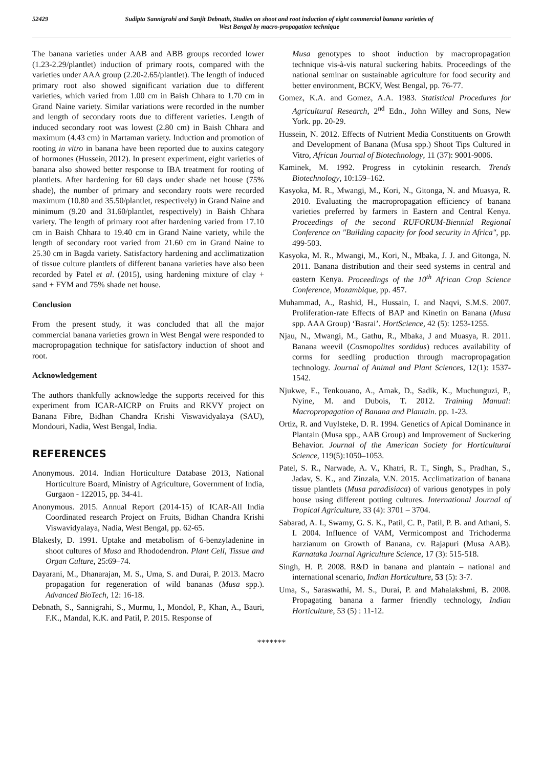52429 Sudipta Sannigrahi and Sanjit Debnath, Studies on shoot and root induction of eight commercial banana varieties of
West Bengal by macro-propagation technique
The banana varieties under AAB and ABB groups recorded lower (1.23-2.29/plantlet) induction of primary roots, compared with the varieties under AAA group (2.20-2.65/plantlet). The length of induced primary root also showed significant variation due to different varieties, which varied from 1.00 cm in Baish Chhara to 1.70 cm in Grand Naine variety. Similar variations were recorded in the number and length of secondary roots due to different varieties. Length of induced secondary root was lowest (2.80 cm) in Baish Chhara and maximum (4.43 cm) in Martaman variety. Induction and promotion of rooting in vitro in banana have been reported due to auxins category of hormones (Hussein, 2012). In present experiment, eight varieties of banana also showed better response to IBA treatment for rooting of plantlets. After hardening for 60 days under shade net house (75% shade), the number of primary and secondary roots were recorded maximum (10.80 and 35.50/plantlet, respectively) in Grand Naine and minimum (9.20 and 31.60/plantlet, respectively) in Baish Chhara variety. The length of primary root after hardening varied from 17.10 cm in Baish Chhara to 19.40 cm in Grand Naine variety, while the length of secondary root varied from 21.60 cm in Grand Naine to 25.30 cm in Bagda variety. Satisfactory hardening and acclimatization of tissue culture plantlets of different banana varieties have also been recorded by Patel et al. (2015), using hardening mixture of clay + sand + FYM and 75% shade net house.
Conclusion
From the present study, it was concluded that all the major commercial banana varieties grown in West Bengal were responded to macropropagation technique for satisfactory induction of shoot and root.
Acknowledgement
The authors thankfully acknowledge the supports received for this experiment from ICAR-AICRP on Fruits and RKVY project on Banana Fibre, Bidhan Chandra Krishi Viswavidyalaya (SAU), Mondouri, Nadia, West Bengal, India.
REFERENCES
Anonymous. 2014. Indian Horticulture Database 2013, National Horticulture Board, Ministry of Agriculture, Government of India, Gurgaon - 122015, pp. 34-41.
Anonymous. 2015. Annual Report (2014-15) of ICAR-All India Coordinated research Project on Fruits, Bidhan Chandra Krishi Viswavidyalaya, Nadia, West Bengal, pp. 62-65.
Blakesly, D. 1991. Uptake and metabolism of 6-benzyladenine in shoot cultures of Musa and Rhododendron. Plant Cell, Tissue and Organ Culture, 25:69–74.
Dayarani, M., Dhanarajan, M. S., Uma, S. and Durai, P. 2013. Macro propagation for regeneration of wild bananas (Musa spp.). Advanced BioTech, 12: 16-18.
Debnath, S., Sannigrahi, S., Murmu, I., Mondol, P., Khan, A., Bauri, F.K., Mandal, K.K. and Patil, P. 2015. Response of
Musa genotypes to shoot induction by macropropagation technique vis-à-vis natural suckering habits. Proceedings of the national seminar on sustainable agriculture for food security and better environment, BCKV, West Bengal, pp. 76-77.
Gomez, K.A. and Gomez, A.A. 1983. Statistical Procedures for Agricultural Research, 2<sup>nd</sup> Edn., John Willey and Sons, New York. pp. 20-29.
Hussein, N. 2012. Effects of Nutrient Media Constituents on Growth and Development of Banana (Musa spp.) Shoot Tips Cultured in Vitro, African Journal of Biotechnology, 11 (37): 9001-9006.
Kaminek, M. 1992. Progress in cytokinin research. Trends Biotechnology, 10:159–162.
Kasyoka, M. R., Mwangi, M., Kori, N., Gitonga, N. and Muasya, R. 2010. Evaluating the macropropagation efficiency of banana varieties preferred by farmers in Eastern and Central Kenya. Proceedings of the second RUFORUM-Biennial Regional Conference on "Building capacity for food security in Africa", pp. 499-503.
Kasyoka, M. R., Mwangi, M., Kori, N., Mbaka, J. J. and Gitonga, N. 2011. Banana distribution and their seed systems in central and eastern Kenya. Proceedings of the 10<sup>th</sup> African Crop Science Conference, Mozambique, pp. 457.
Muhammad, A., Rashid, H., Hussain, I. and Naqvi, S.M.S. 2007. Proliferation-rate Effects of BAP and Kinetin on Banana (Musa spp. AAA Group) ‘Basrai’. HortScience, 42 (5): 1253-1255.
Njau, N., Mwangi, M., Gathu, R., Mbaka, J and Muasya, R. 2011. Banana weevil (Cosmopolites sordidus) reduces availability of corms for seedling production through macropropagation technology. Journal of Animal and Plant Sciences, 12(1): 1537-1542.
Njukwe, E., Tenkouano, A., Amak, D., Sadik, K., Muchunguzi, P., Nyine, M. and Dubois, T. 2012. Training Manual: Macropropagation of Banana and Plantain. pp. 1-23.
Ortiz, R. and Vuylsteke, D. R. 1994. Genetics of Apical Dominance in Plantain (Musa spp., AAB Group) and Improvement of Suckering Behavior. Journal of the American Society for Horticultural Science, 119(5):1050–1053.
Patel, S. R., Narwade, A. V., Khatri, R. T., Singh, S., Pradhan, S., Jadav, S. K., and Zinzala, V.N. 2015. Acclimatization of banana tissue plantlets (Musa paradisiaca) of various genotypes in poly house using different potting cultures. International Journal of Tropical Agriculture, 33 (4): 3701 – 3704.
Sabarad, A. I., Swamy, G. S. K., Patil, C. P., Patil, P. B. and Athani, S. I. 2004. Influence of VAM, Vermicompost and Trichoderma harzianum on Growth of Banana, cv. Rajapuri (Musa AAB). Karnataka Journal Agriculture Science, 17 (3): 515-518.
Singh, H. P. 2008. R&D in banana and plantain – national and international scenario, Indian Horticulture, 53 (5): 3-7.
Uma, S., Saraswathi, M. S., Durai, P. and Mahalakshmi, B. 2008. Propagating banana a farmer friendly technology, Indian Horticulture, 53 (5) : 11-12.
*******